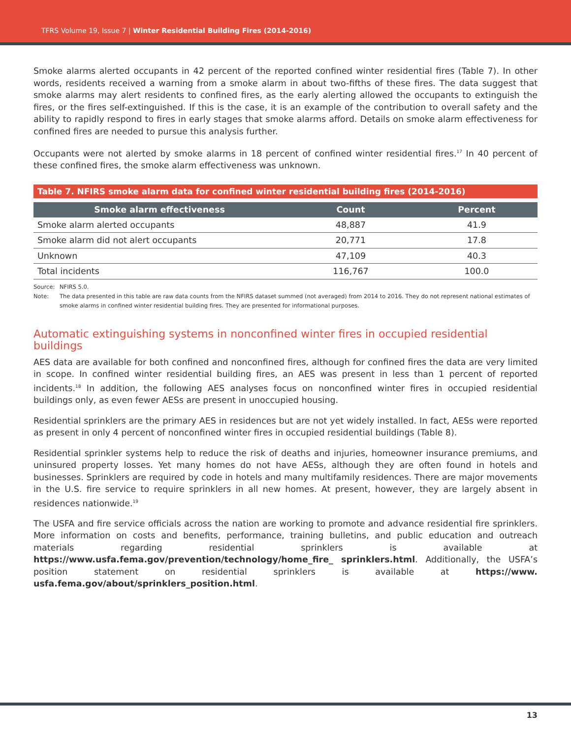TFRS Volume 19, Issue 7 | Winter Residential Building Fires (2014-2016)
Smoke alarms alerted occupants in 42 percent of the reported confined winter residential fires (Table 7). In other words, residents received a warning from a smoke alarm in about two-fifths of these fires. The data suggest that smoke alarms may alert residents to confined fires, as the early alerting allowed the occupants to extinguish the fires, or the fires self-extinguished. If this is the case, it is an example of the contribution to overall safety and the ability to rapidly respond to fires in early stages that smoke alarms afford. Details on smoke alarm effectiveness for confined fires are needed to pursue this analysis further.
Occupants were not alerted by smoke alarms in 18 percent of confined winter residential fires.<sup>17</sup> In 40 percent of these confined fires, the smoke alarm effectiveness was unknown.
Table 7. NFIRS smoke alarm data for confined winter residential building fires (2014-2016)
| Smoke alarm effectiveness | Count | Percent |
| --- | --- | --- |
| Smoke alarm alerted occupants | 48,887 | 41.9 |
| Smoke alarm did not alert occupants | 20,771 | 17.8 |
| Unknown | 47,109 | 40.3 |
| Total incidents | 116,767 | 100.0 |
Source: NFIRS 5.0.
Note: The data presented in this table are raw data counts from the NFIRS dataset summed (not averaged) from 2014 to 2016. They do not represent national estimates of smoke alarms in confined winter residential building fires. They are presented for informational purposes.
Automatic extinguishing systems in nonconfined winter fires in occupied residential buildings
AES data are available for both confined and nonconfined fires, although for confined fires the data are very limited in scope. In confined winter residential building fires, an AES was present in less than 1 percent of reported incidents.<sup>18</sup> In addition, the following AES analyses focus on nonconfined winter fires in occupied residential buildings only, as even fewer AESs are present in unoccupied housing.
Residential sprinklers are the primary AES in residences but are not yet widely installed. In fact, AESs were reported as present in only 4 percent of nonconfined winter fires in occupied residential buildings (Table 8).
Residential sprinkler systems help to reduce the risk of deaths and injuries, homeowner insurance premiums, and uninsured property losses. Yet many homes do not have AESs, although they are often found in hotels and businesses. Sprinklers are required by code in hotels and many multifamily residences. There are major movements in the U.S. fire service to require sprinklers in all new homes. At present, however, they are largely absent in residences nationwide.<sup>19</sup>
The USFA and fire service officials across the nation are working to promote and advance residential fire sprinklers. More information on costs and benefits, performance, training bulletins, and public education and outreach materials regarding residential sprinklers is available at https://www.usfa.fema.gov/prevention/technology/home_fire_ sprinklers.html. Additionally, the USFA’s position statement on residential sprinklers is available at https://www. usfa.fema.gov/about/sprinklers_position.html.
13